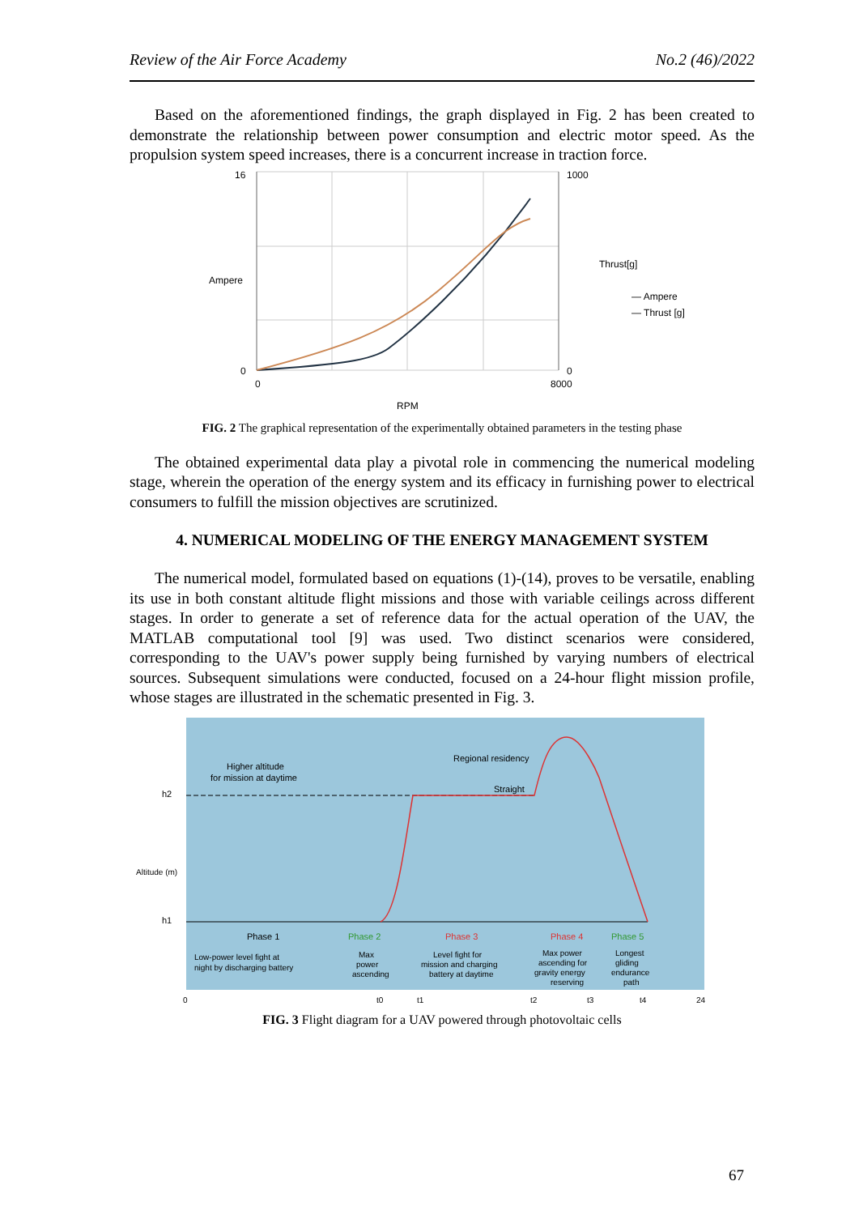Review of the Air Force Academy No.2 (46)/2022
Based on the aforementioned findings, the graph displayed in Fig. 2 has been created to demonstrate the relationship between power consumption and electric motor speed. As the propulsion system speed increases, there is a concurrent increase in traction force.
16
0
1000
0
0
8000
RPM
Ampere
Thrust[g]
— Ampere
— Thrust [g]
FIG. 2 The graphical representation of the experimentally obtained parameters in the testing phase
The obtained experimental data play a pivotal role in commencing the numerical modeling stage, wherein the operation of the energy system and its efficacy in furnishing power to electrical consumers to fulfill the mission objectives are scrutinized.
4. NUMERICAL MODELING OF THE ENERGY MANAGEMENT SYSTEM
The numerical model, formulated based on equations (1)-(14), proves to be versatile, enabling its use in both constant altitude flight missions and those with variable ceilings across different stages. In order to generate a set of reference data for the actual operation of the UAV, the MATLAB computational tool [9] was used. Two distinct scenarios were considered, corresponding to the UAV's power supply being furnished by varying numbers of electrical sources. Subsequent simulations were conducted, focused on a 24-hour flight mission profile, whose stages are illustrated in the schematic presented in Fig. 3.
Altitude (m)
Higher altitude
for mission at daytime
Regional residency
Straight
h2
h1
Phase 1
Phase 2
Phase 3
Phase 4
Phase 5
Low-power level fight at
night by discharging battery
Max
power
ascending
Level fight for
mission and charging
battery at daytime
Max power
ascending for
gravity energy
reserving
Longest
gliding
endurance
path
0
t0
t1
t2
t3
t4
24
FIG. 3 Flight diagram for a UAV powered through photovoltaic cells
67